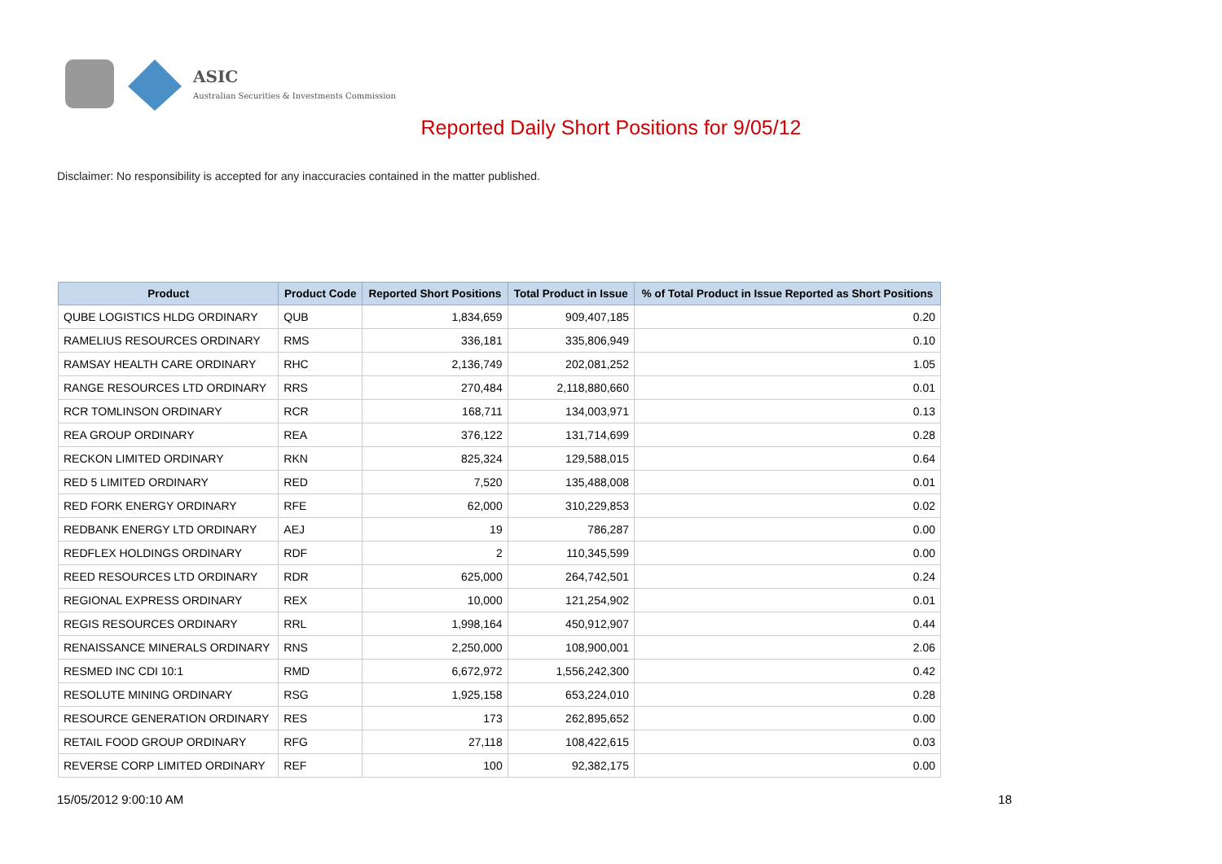ASIC
Australian Securities & Investments Commission
Reported Daily Short Positions for 9/05/12
Disclaimer: No responsibility is accepted for any inaccuracies contained in the matter published.
| Product | Product Code | Reported Short Positions | Total Product in Issue | % of Total Product in Issue Reported as Short Positions |
| --- | --- | --- | --- | --- |
| QUBE LOGISTICS HLDG ORDINARY | QUB | 1,834,659 | 909,407,185 | 0.20 |
| RAMELIUS RESOURCES ORDINARY | RMS | 336,181 | 335,806,949 | 0.10 |
| RAMSAY HEALTH CARE ORDINARY | RHC | 2,136,749 | 202,081,252 | 1.05 |
| RANGE RESOURCES LTD ORDINARY | RRS | 270,484 | 2,118,880,660 | 0.01 |
| RCR TOMLINSON ORDINARY | RCR | 168,711 | 134,003,971 | 0.13 |
| REA GROUP ORDINARY | REA | 376,122 | 131,714,699 | 0.28 |
| RECKON LIMITED ORDINARY | RKN | 825,324 | 129,588,015 | 0.64 |
| RED 5 LIMITED ORDINARY | RED | 7,520 | 135,488,008 | 0.01 |
| RED FORK ENERGY ORDINARY | RFE | 62,000 | 310,229,853 | 0.02 |
| REDBANK ENERGY LTD ORDINARY | AEJ | 19 | 786,287 | 0.00 |
| REDFLEX HOLDINGS ORDINARY | RDF | 2 | 110,345,599 | 0.00 |
| REED RESOURCES LTD ORDINARY | RDR | 625,000 | 264,742,501 | 0.24 |
| REGIONAL EXPRESS ORDINARY | REX | 10,000 | 121,254,902 | 0.01 |
| REGIS RESOURCES ORDINARY | RRL | 1,998,164 | 450,912,907 | 0.44 |
| RENAISSANCE MINERALS ORDINARY | RNS | 2,250,000 | 108,900,001 | 2.06 |
| RESMED INC CDI 10:1 | RMD | 6,672,972 | 1,556,242,300 | 0.42 |
| RESOLUTE MINING ORDINARY | RSG | 1,925,158 | 653,224,010 | 0.28 |
| RESOURCE GENERATION ORDINARY | RES | 173 | 262,895,652 | 0.00 |
| RETAIL FOOD GROUP ORDINARY | RFG | 27,118 | 108,422,615 | 0.03 |
| REVERSE CORP LIMITED ORDINARY | REF | 100 | 92,382,175 | 0.00 |
15/05/2012 9:00:10 AM 18